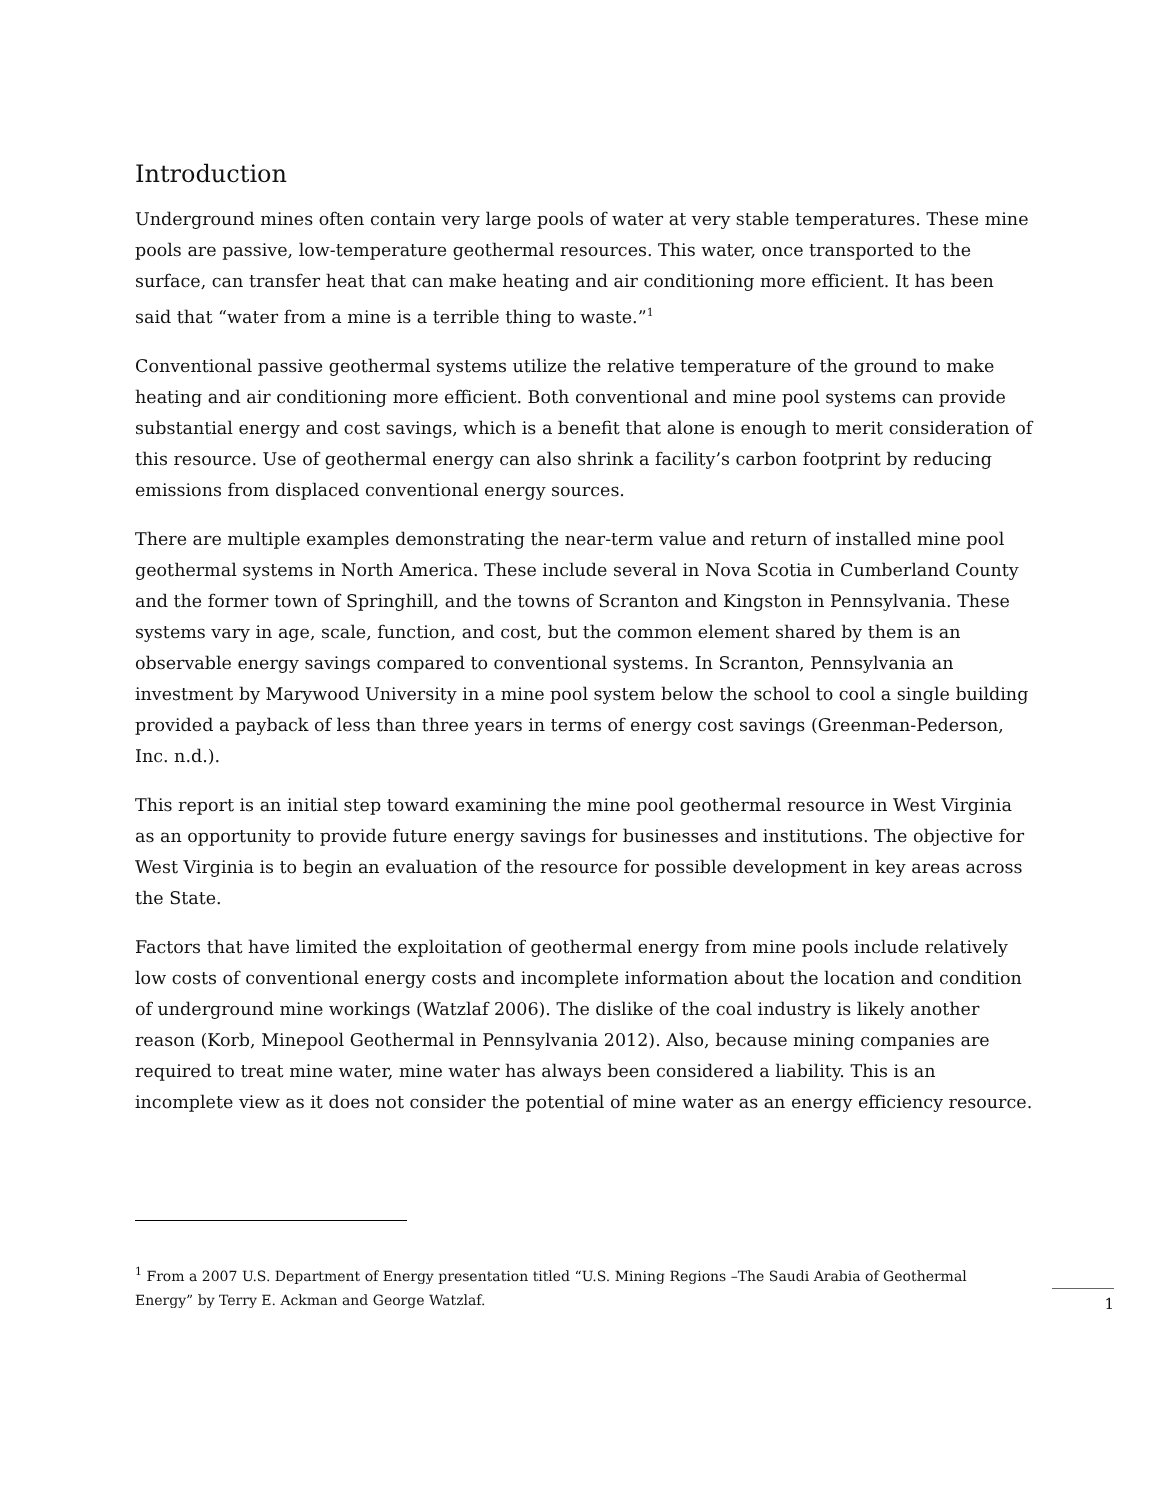Introduction
Underground mines often contain very large pools of water at very stable temperatures. These mine pools are passive, low-temperature geothermal resources. This water, once transported to the surface, can transfer heat that can make heating and air conditioning more efficient. It has been said that “water from a mine is a terrible thing to waste.”<sup>1</sup>
Conventional passive geothermal systems utilize the relative temperature of the ground to make heating and air conditioning more efficient. Both conventional and mine pool systems can provide substantial energy and cost savings, which is a benefit that alone is enough to merit consideration of this resource. Use of geothermal energy can also shrink a facility’s carbon footprint by reducing emissions from displaced conventional energy sources.
There are multiple examples demonstrating the near-term value and return of installed mine pool geothermal systems in North America. These include several in Nova Scotia in Cumberland County and the former town of Springhill, and the towns of Scranton and Kingston in Pennsylvania. These systems vary in age, scale, function, and cost, but the common element shared by them is an observable energy savings compared to conventional systems. In Scranton, Pennsylvania an investment by Marywood University in a mine pool system below the school to cool a single building provided a payback of less than three years in terms of energy cost savings (Greenman-Pederson, Inc. n.d.).
This report is an initial step toward examining the mine pool geothermal resource in West Virginia as an opportunity to provide future energy savings for businesses and institutions. The objective for West Virginia is to begin an evaluation of the resource for possible development in key areas across the State.
Factors that have limited the exploitation of geothermal energy from mine pools include relatively low costs of conventional energy costs and incomplete information about the location and condition of underground mine workings (Watzlaf 2006). The dislike of the coal industry is likely another reason (Korb, Minepool Geothermal in Pennsylvania 2012). Also, because mining companies are required to treat mine water, mine water has always been considered a liability. This is an incomplete view as it does not consider the potential of mine water as an energy efficiency resource.
<sup>1</sup> From a 2007 U.S. Department of Energy presentation titled “U.S. Mining Regions –The Saudi Arabia of Geothermal Energy” by Terry E. Ackman and George Watzlaf.
1